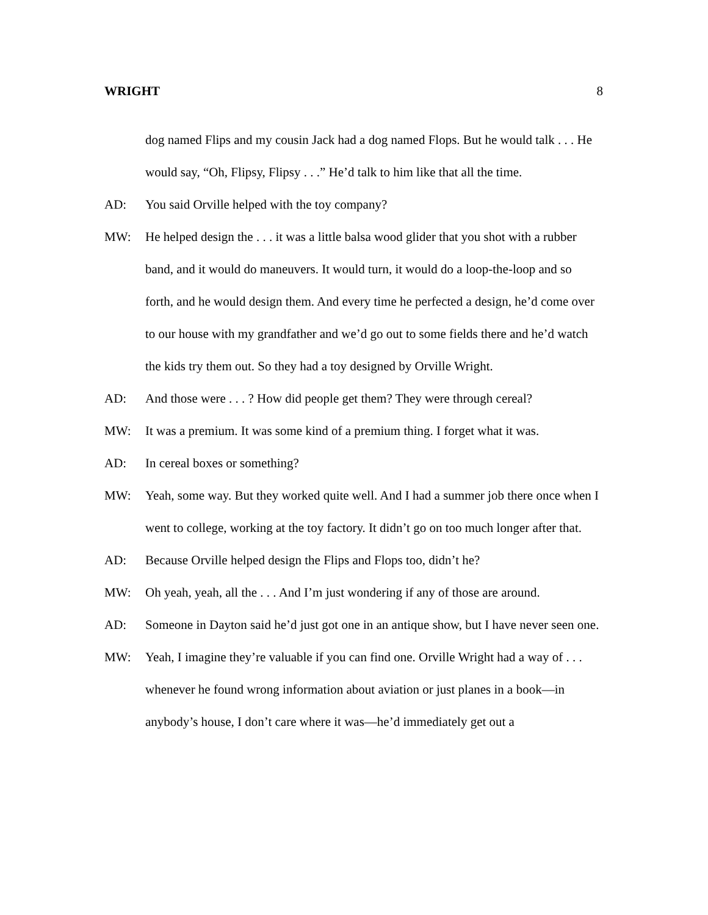WRIGHT 8
dog named Flips and my cousin Jack had a dog named Flops. But he would talk . . . He would say, “Oh, Flipsy, Flipsy . . .” He’d talk to him like that all the time.
AD: You said Orville helped with the toy company?
MW: He helped design the . . . it was a little balsa wood glider that you shot with a rubber band, and it would do maneuvers. It would turn, it would do a loop-the-loop and so forth, and he would design them. And every time he perfected a design, he’d come over to our house with my grandfather and we’d go out to some fields there and he’d watch the kids try them out. So they had a toy designed by Orville Wright.
AD: And those were . . . ? How did people get them? They were through cereal?
MW: It was a premium. It was some kind of a premium thing. I forget what it was.
AD: In cereal boxes or something?
MW: Yeah, some way. But they worked quite well. And I had a summer job there once when I went to college, working at the toy factory. It didn’t go on too much longer after that.
AD: Because Orville helped design the Flips and Flops too, didn’t he?
MW: Oh yeah, yeah, all the . . . And I’m just wondering if any of those are around.
AD: Someone in Dayton said he’d just got one in an antique show, but I have never seen one.
MW: Yeah, I imagine they’re valuable if you can find one. Orville Wright had a way of . . . whenever he found wrong information about aviation or just planes in a book—in anybody’s house, I don’t care where it was—he’d immediately get out a